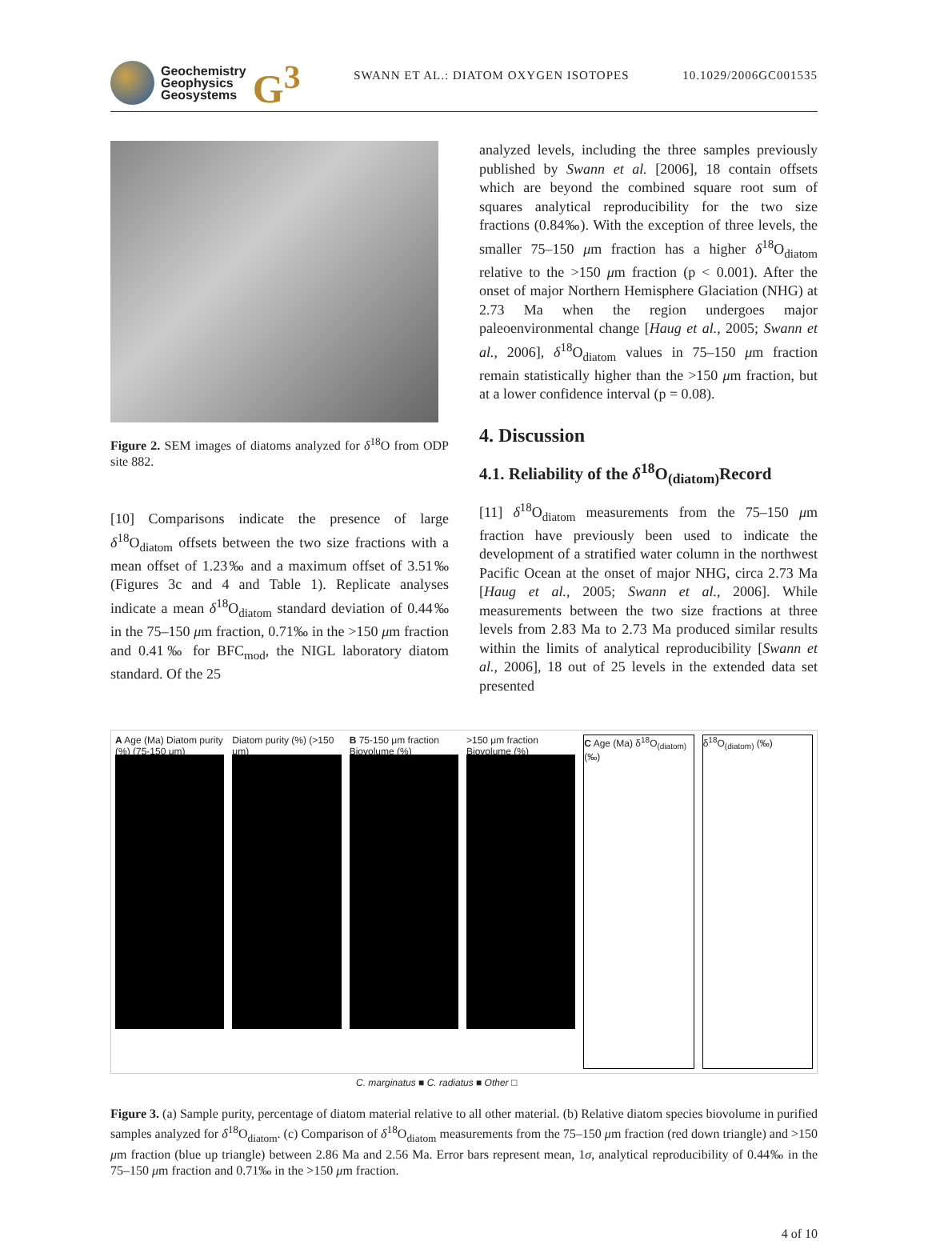Geochemistry
Geophysics
Geosystems
G<sup>3</sup>
SWANN ET AL.: DIATOM OXYGEN ISOTOPES
10.1029/2006GC001535
Figure 2. SEM images of diatoms analyzed for δ<sup>18</sup>O from ODP site 882.
[10] Comparisons indicate the presence of large δ<sup>18</sup>O<sub>diatom</sub> offsets between the two size fractions with a mean offset of 1.23‰ and a maximum offset of 3.51‰ (Figures 3c and 4 and Table 1). Replicate analyses indicate a mean δ<sup>18</sup>O<sub>diatom</sub> standard deviation of 0.44‰ in the 75–150 μm fraction, 0.71‰ in the >150 μm fraction and 0.41‰ for BFC<sub>mod</sub>, the NIGL laboratory diatom standard. Of the 25
analyzed levels, including the three samples previously published by Swann et al. [2006], 18 contain offsets which are beyond the combined square root sum of squares analytical reproducibility for the two size fractions (0.84‰). With the exception of three levels, the smaller 75–150 μm fraction has a higher δ<sup>18</sup>O<sub>diatom</sub> relative to the >150 μm fraction (p < 0.001). After the onset of major Northern Hemisphere Glaciation (NHG) at 2.73 Ma when the region undergoes major paleoenvironmental change [Haug et al., 2005; Swann et al., 2006], δ<sup>18</sup>O<sub>diatom</sub> values in 75–150 μm fraction remain statistically higher than the >150 μm fraction, but at a lower confidence interval (p = 0.08).
4. Discussion
4.1. Reliability of the δ<sup>18</sup>O<sub>(diatom)</sub>Record
[11] δ<sup>18</sup>O<sub>diatom</sub> measurements from the 75–150 μm fraction have previously been used to indicate the development of a stratified water column in the northwest Pacific Ocean at the onset of major NHG, circa 2.73 Ma [Haug et al., 2005; Swann et al., 2006]. While measurements between the two size fractions at three levels from 2.83 Ma to 2.73 Ma produced similar results within the limits of analytical reproducibility [Swann et al., 2006], 18 out of 25 levels in the extended data set presented
A Age (Ma) Diatom purity (%) (75-150 μm)
Diatom purity (%) (>150 μm) B 75-150 μm fraction Biovolume (%)
>150 μm fraction Biovolume (%) C Age (Ma) δ<sup>18</sup>O<sub>(diatom)</sub> (‰) δ<sup>18</sup>O<sub>(diatom)</sub> (‰)
C. marginatus ■ C. radiatus ■ Other □
Figure 3. (a) Sample purity, percentage of diatom material relative to all other material. (b) Relative diatom species biovolume in purified samples analyzed for δ<sup>18</sup>O<sub>diatom</sub>. (c) Comparison of δ<sup>18</sup>O<sub>diatom</sub> measurements from the 75–150 μm fraction (red down triangle) and >150 μm fraction (blue up triangle) between 2.86 Ma and 2.56 Ma. Error bars represent mean, 1σ, analytical reproducibility of 0.44‰ in the 75–150 μm fraction and 0.71‰ in the >150 μm fraction.
4 of 10